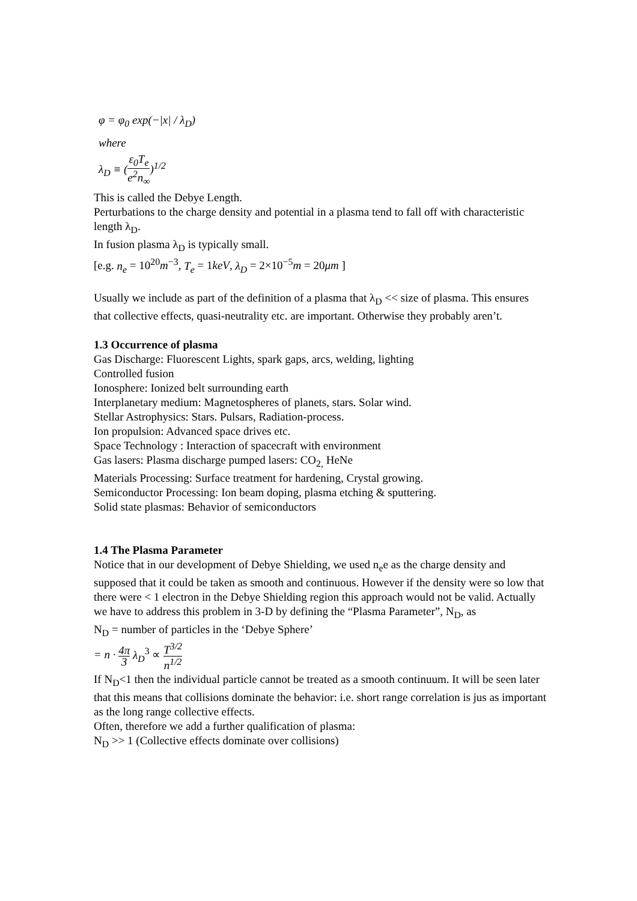φ = φ<sub>0</sub> exp(−|x| / λ<sub>D</sub>)
where
λ<sub>D</sub> ≡ (ε<sub>0</sub>T<sub>e</sub> e<sup>2</sup>n<sub>∞</sub>)<sup>1/2</sup>
This is called the Debye Length.
Perturbations to the charge density and potential in a plasma tend to fall off with characteristic length λ<sub>D</sub>.
In fusion plasma λ<sub>D</sub> is typically small.
[e.g. n<sub>e</sub> = 10<sup>20</sup>m<sup>−3</sup>, T<sub>e</sub> = 1keV, λ<sub>D</sub> = 2×10<sup>−5</sup>m = 20μm ]
Usually we include as part of the definition of a plasma that λ<sub>D</sub> << size of plasma. This ensures that collective effects, quasi-neutrality etc. are important. Otherwise they probably aren’t.
1.3 Occurrence of plasma
Gas Discharge: Fluorescent Lights, spark gaps, arcs, welding, lighting
Controlled fusion
Ionosphere: Ionized belt surrounding earth
Interplanetary medium: Magnetospheres of planets, stars. Solar wind.
Stellar Astrophysics: Stars. Pulsars, Radiation-process.
Ion propulsion: Advanced space drives etc.
Space Technology : Interaction of spacecraft with environment
Gas lasers: Plasma discharge pumped lasers: CO<sub>2,</sub> HeNe
Materials Processing: Surface treatment for hardening, Crystal growing.
Semiconductor Processing: Ion beam doping, plasma etching & sputtering.
Solid state plasmas: Behavior of semiconductors
1.4 The Plasma Parameter
Notice that in our development of Debye Shielding, we used n<sub>e</sub>e as the charge density and supposed that it could be taken as smooth and continuous. However if the density were so low that there were < 1 electron in the Debye Shielding region this approach would not be valid. Actually we have to address this problem in 3-D by defining the “Plasma Parameter”, N<sub>D</sub>, as
N<sub>D</sub> = number of particles in the ‘Debye Sphere’
= n · 4π 3 λ<sub>D</sub><sup>3</sup> ∝ T<sup>3/2</sup> n<sup>1/2</sup>
If N<sub>D</sub><1 then the individual particle cannot be treated as a smooth continuum. It will be seen later that this means that collisions dominate the behavior: i.e. short range correlation is jus as important as the long range collective effects.
Often, therefore we add a further qualification of plasma:
N<sub>D</sub> >> 1 (Collective effects dominate over collisions)